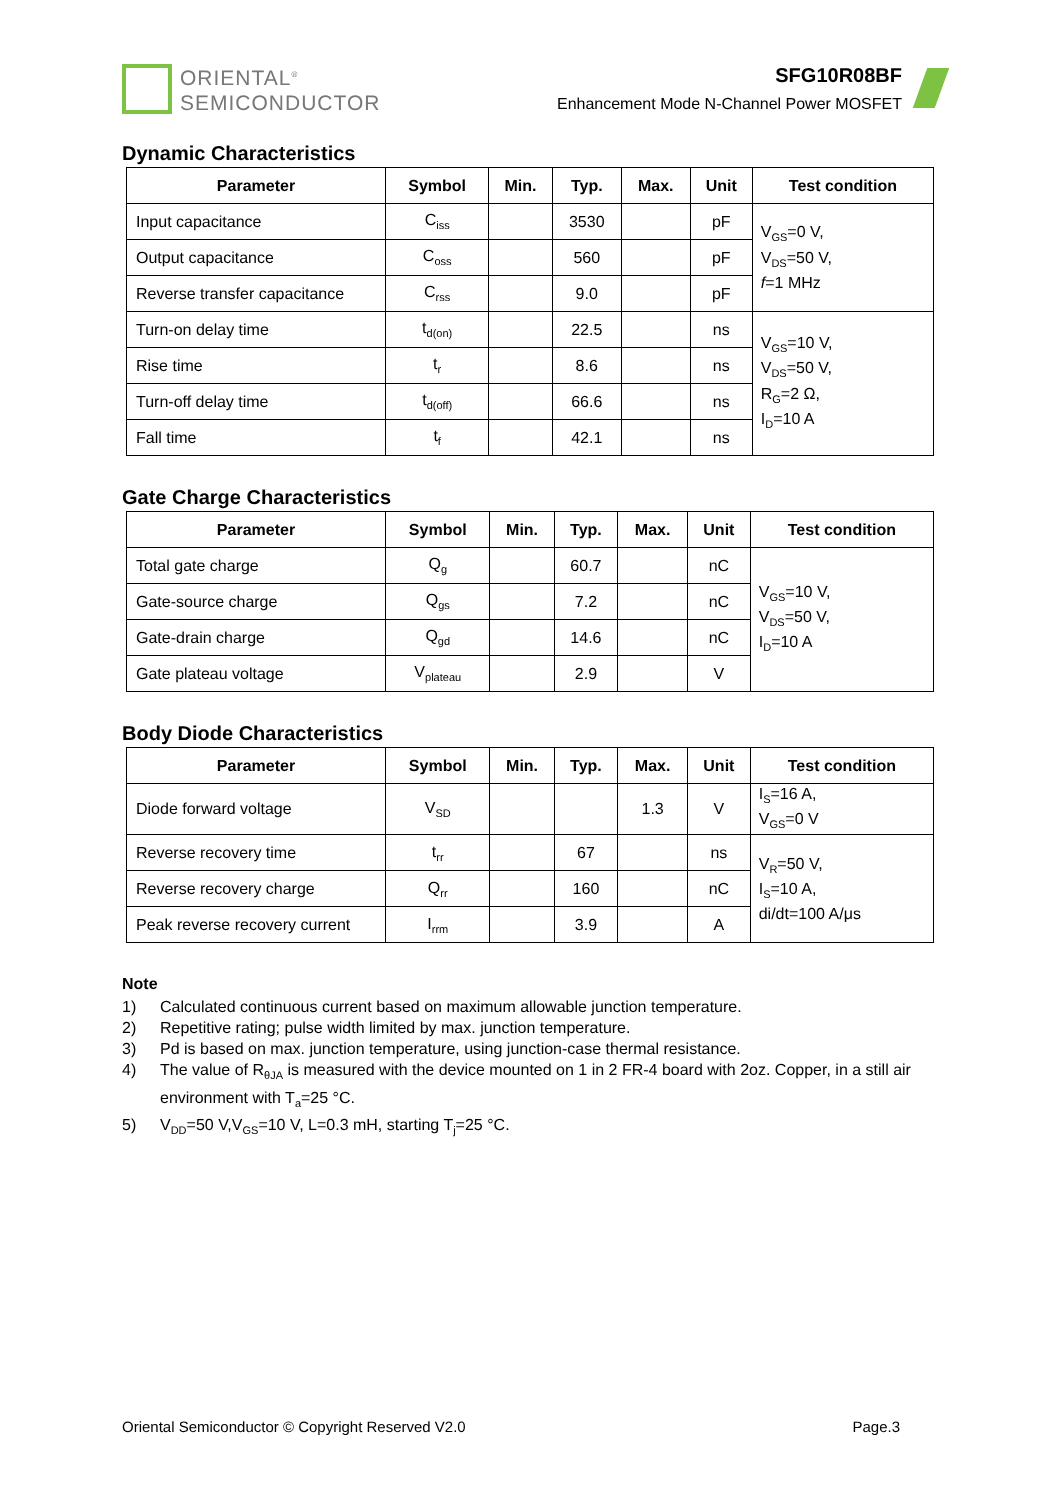ORIENTAL<sup>®</sup>
SEMICONDUCTOR
SFG10R08BF
Enhancement Mode N-Channel Power MOSFET
Dynamic Characteristics
| Parameter | Symbol | Min. | Typ. | Max. | Unit | Test condition |
| --- | --- | --- | --- | --- | --- | --- |
| Input capacitance | C<sub>iss</sub> | | 3530 | | pF | V<sub>GS</sub>=0 V, V<sub>DS</sub>=50 V, f =1 MHz |
| Output capacitance | C<sub>oss</sub> | | 560 | | pF | |
| Reverse transfer capacitance | C<sub>rss</sub> | | 9.0 | | pF | |
| Turn-on delay time | t<sub>d(on)</sub> | | 22.5 | | ns | V<sub>GS</sub>=10 V, V<sub>DS</sub>=50 V, R<sub>G</sub>=2 Ω, I<sub>D</sub>=10 A |
| Rise time | t<sub>r</sub> | | 8.6 | | ns | |
| Turn-off delay time | t<sub>d(off)</sub> | | 66.6 | | ns | |
| Fall time | t<sub>f</sub> | | 42.1 | | ns | |
Gate Charge Characteristics
| Parameter | Symbol | Min. | Typ. | Max. | Unit | Test condition |
| --- | --- | --- | --- | --- | --- | --- |
| Total gate charge | Q<sub>g</sub> | | 60.7 | | nC | V<sub>GS</sub>=10 V, V<sub>DS</sub>=50 V, I<sub>D</sub>=10 A |
| Gate-source charge | Q<sub>gs</sub> | | 7.2 | | nC | |
| Gate-drain charge | Q<sub>gd</sub> | | 14.6 | | nC | |
| Gate plateau voltage | V<sub>plateau</sub> | | 2.9 | | V | |
Body Diode Characteristics
| Parameter | Symbol | Min. | Typ. | Max. | Unit | Test condition |
| --- | --- | --- | --- | --- | --- | --- |
| Diode forward voltage | V<sub>SD</sub> | | | 1.3 | V | I<sub>S</sub>=16 A, V<sub>GS</sub>=0 V |
| Reverse recovery time | t<sub>rr</sub> | | 67 | | ns | V<sub>R</sub>=50 V, I<sub>S</sub>=10 A, di/dt=100 A/μs |
| Reverse recovery charge | Q<sub>rr</sub> | | 160 | | nC | |
| Peak reverse recovery current | I<sub>rrm</sub> | | 3.9 | | A | |
Note
1) Calculated continuous current based on maximum allowable junction temperature.
2) Repetitive rating; pulse width limited by max. junction temperature.
3) Pd is based on max. junction temperature, using junction-case thermal resistance.
4) The value of R<sub>θJA</sub> is measured with the device mounted on 1 in 2 FR-4 board with 2oz. Copper, in a still air environment with T<sub>a</sub>=25 °C.
5) V<sub>DD</sub>=50 V,V<sub>GS</sub>=10 V, L=0.3 mH, starting T<sub>j</sub>=25 °C.
Oriental Semiconductor © Copyright Reserved V2.0 Page.3